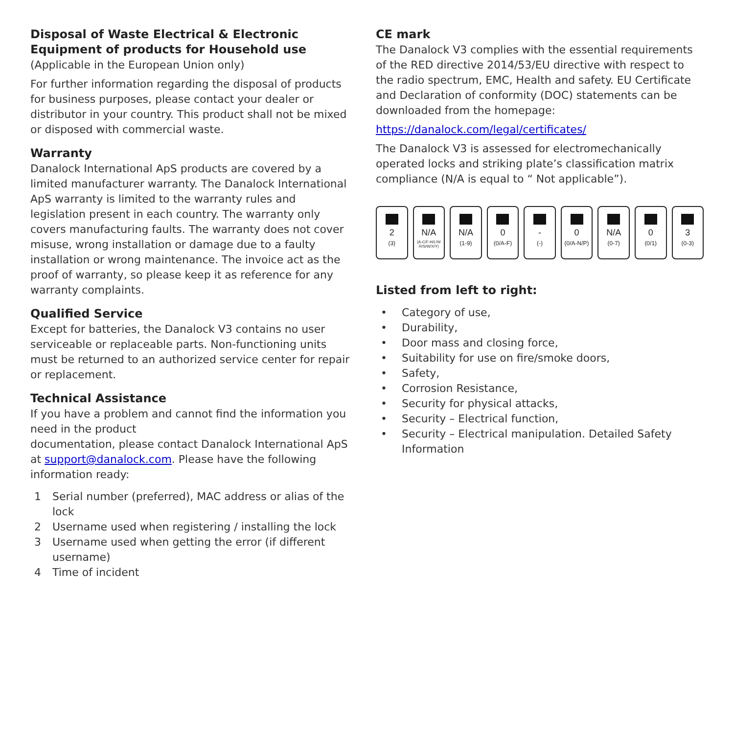Disposal of Waste Electrical & Electronic Equipment of products for Household use
(Applicable in the European Union only)
For further information regarding the disposal of products for business purposes, please contact your dealer or distributor in your country. This product shall not be mixed or disposed with commercial waste.
Warranty
Danalock International ApS products are covered by a limited manufacturer warranty. The Danalock International ApS warranty is limited to the warranty rules and legislation present in each country. The warranty only covers manufacturing faults. The warranty does not cover misuse, wrong installation or damage due to a faulty installation or wrong maintenance. The invoice act as the proof of warranty, so please keep it as reference for any warranty complaints.
Qualified Service
Except for batteries, the Danalock V3 contains no user serviceable or replaceable parts. Non-functioning units must be returned to an authorized service center for repair or replacement.
Technical Assistance
If you have a problem and cannot find the information you need in the product
documentation, please contact Danalock International ApS at support@danalock.com. Please have the following information ready:
1 Serial number (preferred), MAC address or alias of the lock
2 Username used when registering / installing the lock
3 Username used when getting the error (if different username)
4 Time of incident
CE mark
The Danalock V3 complies with the essential requirements of the RED directive 2014/53/EU directive with respect to the radio spectrum, EMC, Health and safety. EU Certificate and Declaration of conformity (DOC) statements can be downloaded from the homepage:
https://danalock.com/legal/certificates/
The Danalock V3 is assessed for electromechanically operated locks and striking plate’s classification matrix compliance (N/A is equal to “ Not applicable”).
2
(3)
N/A
(A-C/F-H/L/W R/S/W/X/Y)
N/A
(1-9)
0
(0/A-F)
-
(-)
0
(0/A-N/P)
N/A
(0-7)
0
(0/1)
3
(0-3)
Listed from left to right:
• Category of use,
• Durability,
• Door mass and closing force,
• Suitability for use on fire/smoke doors,
• Safety,
• Corrosion Resistance,
• Security for physical attacks,
• Security – Electrical function,
• Security – Electrical manipulation. Detailed Safety Information